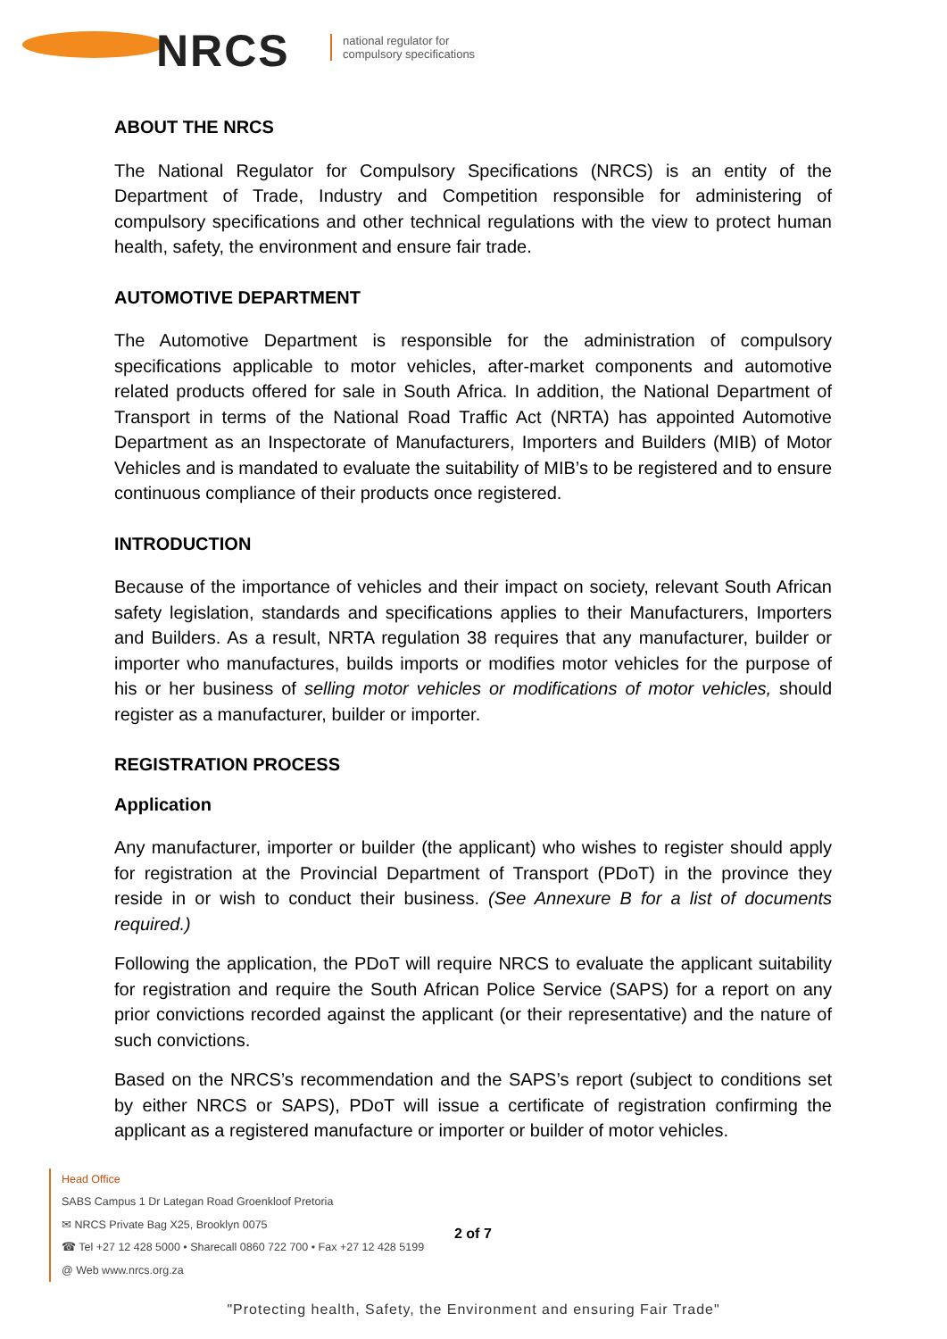NRCS
national regulator for
compulsory specifications
ABOUT THE NRCS
The National Regulator for Compulsory Specifications (NRCS) is an entity of the Department of Trade, Industry and Competition responsible for administering of compulsory specifications and other technical regulations with the view to protect human health, safety, the environment and ensure fair trade.
AUTOMOTIVE DEPARTMENT
The Automotive Department is responsible for the administration of compulsory specifications applicable to motor vehicles, after-market components and automotive related products offered for sale in South Africa. In addition, the National Department of Transport in terms of the National Road Traffic Act (NRTA) has appointed Automotive Department as an Inspectorate of Manufacturers, Importers and Builders (MIB) of Motor Vehicles and is mandated to evaluate the suitability of MIB’s to be registered and to ensure continuous compliance of their products once registered.
INTRODUCTION
Because of the importance of vehicles and their impact on society, relevant South African safety legislation, standards and specifications applies to their Manufacturers, Importers and Builders. As a result, NRTA regulation 38 requires that any manufacturer, builder or importer who manufactures, builds imports or modifies motor vehicles for the purpose of his or her business of selling motor vehicles or modifications of motor vehicles, should register as a manufacturer, builder or importer.
REGISTRATION PROCESS
Application
Any manufacturer, importer or builder (the applicant) who wishes to register should apply for registration at the Provincial Department of Transport (PDoT) in the province they reside in or wish to conduct their business. (See Annexure B for a list of documents required.)
Following the application, the PDoT will require NRCS to evaluate the applicant suitability for registration and require the South African Police Service (SAPS) for a report on any prior convictions recorded against the applicant (or their representative) and the nature of such convictions.
Based on the NRCS’s recommendation and the SAPS’s report (subject to conditions set by either NRCS or SAPS), PDoT will issue a certificate of registration confirming the applicant as a registered manufacture or importer or builder of motor vehicles.
Head Office
SABS Campus 1 Dr Lategan Road Groenkloof Pretoria
✉ NRCS Private Bag X25, Brooklyn 0075
☎ Tel +27 12 428 5000 • Sharecall 0860 722 700 • Fax +27 12 428 5199
@ Web www.nrcs.org.za
2 of 7
"Protecting health, Safety, the Environment and ensuring Fair Trade"